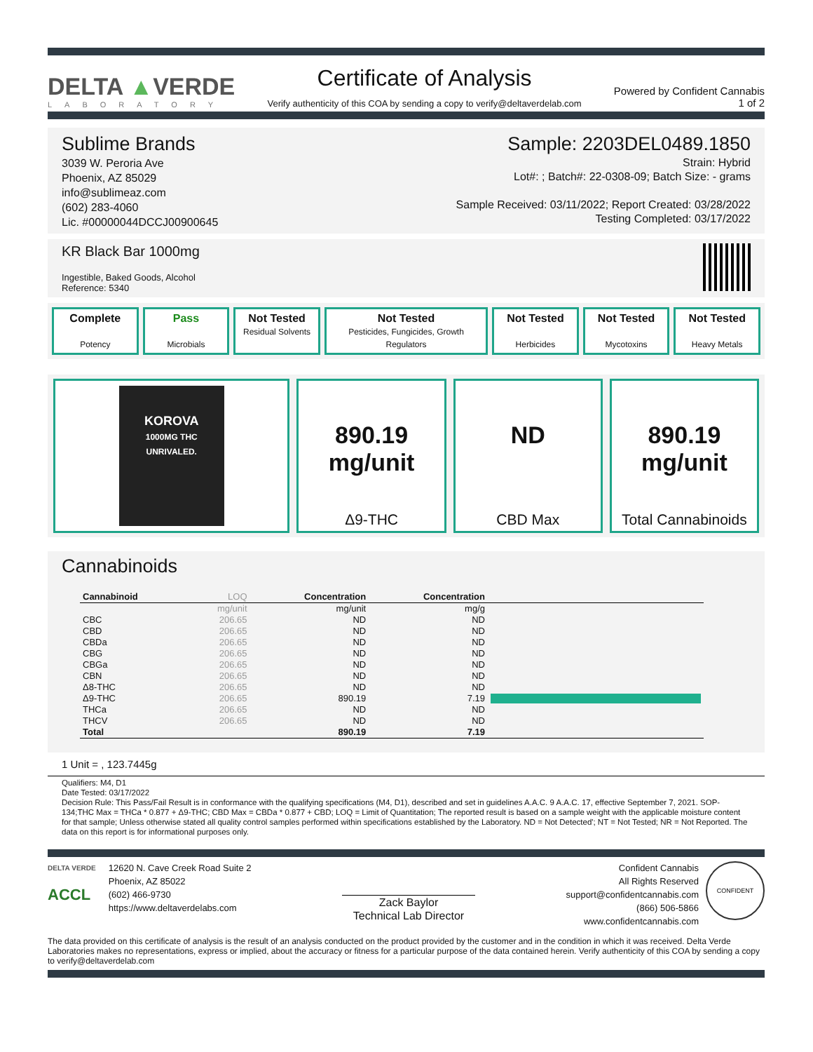DELTA ▲VERDE
LABORATORY
Certificate of Analysis
Verify authenticity of this COA by sending a copy to verify@deltaverdelab.com
Powered by Confident Cannabis
1 of 2
Sublime Brands
3039 W. Peroria Ave
Phoenix, AZ 85029
info@sublimeaz.com
(602) 283-4060
Lic. #00000044DCCJ00900645
Sample: 2203DEL0489.1850
Strain: Hybrid
Lot#: ; Batch#: 22-0308-09; Batch Size: - grams
Sample Received: 03/11/2022; Report Created: 03/28/2022
Testing Completed: 03/17/2022
KR Black Bar 1000mg
Ingestible, Baked Goods, Alcohol
Reference: 5340
Complete
Potency
Pass
Microbials
Not Tested
Residual Solvents
Not Tested
Pesticides, Fungicides, Growth Regulators
Not Tested
Herbicides
Not Tested
Mycotoxins
Not Tested
Heavy Metals
KOROVA
1000MG THC
UNRIVALED.
890.19
mg/unit
Δ9-THC
ND
CBD Max
890.19
mg/unit
Total Cannabinoids
Cannabinoids
| Cannabinoid | LOQ | Concentration | Concentration | |
| --- | --- | --- | --- | --- |
| | mg/unit | mg/unit | mg/g | |
| CBC | 206.65 | ND | ND | |
| CBD | 206.65 | ND | ND | |
| CBDa | 206.65 | ND | ND | |
| CBG | 206.65 | ND | ND | |
| CBGa | 206.65 | ND | ND | |
| CBN | 206.65 | ND | ND | |
| Δ8-THC | 206.65 | ND | ND | |
| Δ9-THC | 206.65 | 890.19 | 7.19 | |
| THCa | 206.65 | ND | ND | |
| THCV | 206.65 | ND | ND | |
| Total | | 890.19 | 7.19 | |
1 Unit = , 123.7445g
Qualifiers: M4, D1
Date Tested: 03/17/2022
Decision Rule: This Pass/Fail Result is in conformance with the qualifying specifications (M4, D1), described and set in guidelines A.A.C. 9 A.A.C. 17, effective September 7, 2021. SOP-134;THC Max = THCa * 0.877 + Δ9-THC; CBD Max = CBDa * 0.877 + CBD; LOQ = Limit of Quantitation; The reported result is based on a sample weight with the applicable moisture content for that sample; Unless otherwise stated all quality control samples performed within specifications established by the Laboratory. ND = Not Detected'; NT = Not Tested; NR = Not Reported. The data on this report is for informational purposes only.
DELTA VERDE
ACCL
12620 N. Cave Creek Road Suite 2
Phoenix, AZ 85022
(602) 466-9730
https://www.deltaverdelabs.com
Zack Baylor
Technical Lab Director
Confident Cannabis
All Rights Reserved
support@confidentcannabis.com
(866) 506-5866
www.confidentcannabis.com
CONFIDENT
The data provided on this certificate of analysis is the result of an analysis conducted on the product provided by the customer and in the condition in which it was received. Delta Verde Laboratories makes no representations, express or implied, about the accuracy or fitness for a particular purpose of the data contained herein. Verify authenticity of this COA by sending a copy to verify@deltaverdelab.com